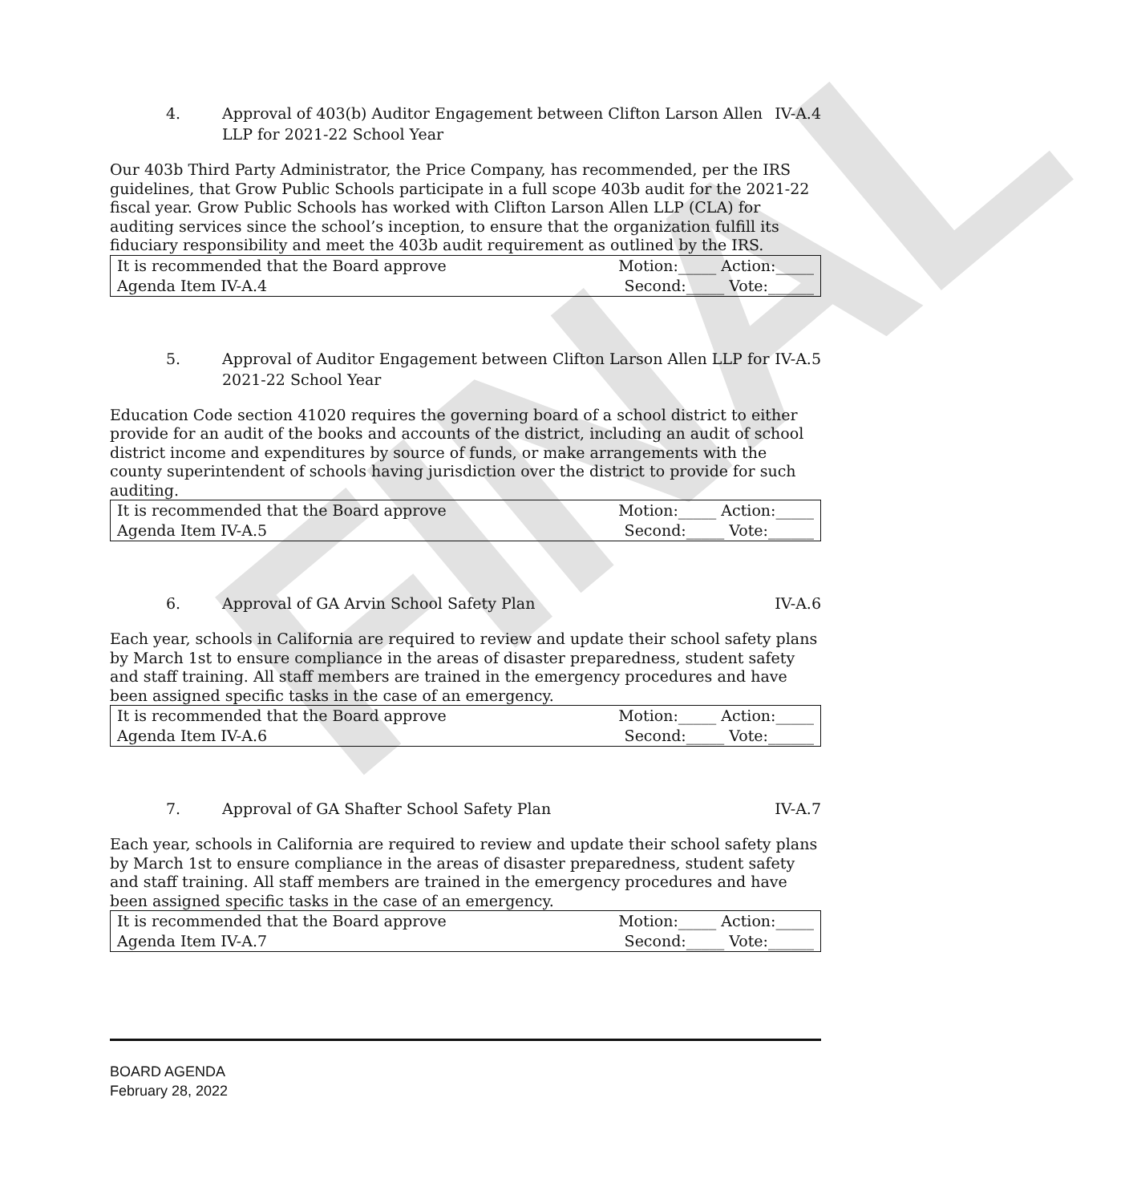FINAL
4. Approval of 403(b) Auditor Engagement between Clifton Larson Allen LLP for 2021-22 School Year
IV-A.4
Our 403b Third Party Administrator, the Price Company, has recommended, per the IRS guidelines, that Grow Public Schools participate in a full scope 403b audit for the 2021-22 fiscal year. Grow Public Schools has worked with Clifton Larson Allen LLP (CLA) for auditing services since the school’s inception, to ensure that the organization fulfill its fiduciary responsibility and meet the 403b audit requirement as outlined by the IRS.
| It is recommended that the Board approve | Motion:_____ Action:_____ |
| Agenda Item IV-A.4 | Second:_____ Vote:______ |
5. Approval of Auditor Engagement between Clifton Larson Allen LLP for 2021-22 School Year
IV-A.5
Education Code section 41020 requires the governing board of a school district to either provide for an audit of the books and accounts of the district, including an audit of school district income and expenditures by source of funds, or make arrangements with the county superintendent of schools having jurisdiction over the district to provide for such auditing.
| It is recommended that the Board approve | Motion:_____ Action:_____ |
| Agenda Item IV-A.5 | Second:_____ Vote:______ |
6. Approval of GA Arvin School Safety Plan
IV-A.6
Each year, schools in California are required to review and update their school safety plans by March 1st to ensure compliance in the areas of disaster preparedness, student safety and staff training. All staff members are trained in the emergency procedures and have been assigned specific tasks in the case of an emergency.
| It is recommended that the Board approve | Motion:_____ Action:_____ |
| Agenda Item IV-A.6 | Second:_____ Vote:______ |
7. Approval of GA Shafter School Safety Plan
IV-A.7
Each year, schools in California are required to review and update their school safety plans by March 1st to ensure compliance in the areas of disaster preparedness, student safety and staff training. All staff members are trained in the emergency procedures and have been assigned specific tasks in the case of an emergency.
| It is recommended that the Board approve | Motion:_____ Action:_____ |
| Agenda Item IV-A.7 | Second:_____ Vote:______ |
BOARD AGENDA
February 28, 2022